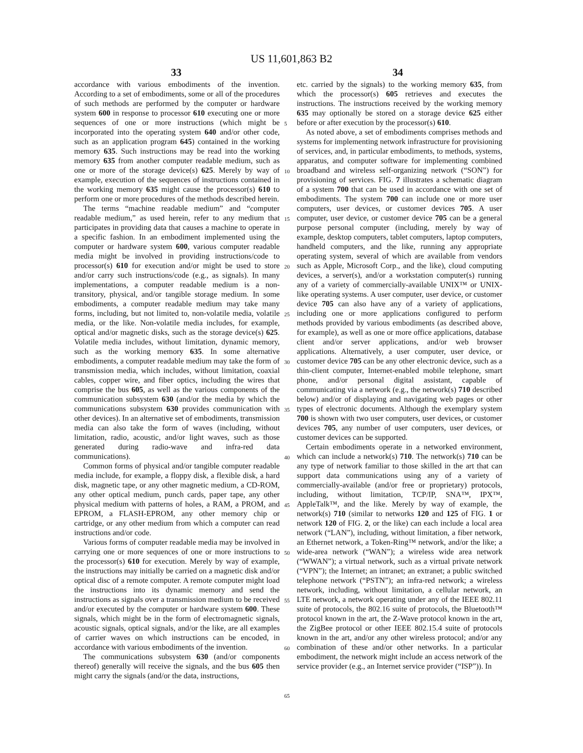US 11,601,863 B2
33 34
accordance with various embodiments of the invention. According to a set of embodiments, some or all of the procedures of such methods are performed by the computer or hardware system 600 in response to processor 610 executing one or more sequences of one or more instructions (which might be incorporated into the operating system 640 and/or other code, such as an application program 645) contained in the working memory 635. Such instructions may be read into the working memory 635 from another computer readable medium, such as one or more of the storage device(s) 625. Merely by way of example, execution of the sequences of instructions contained in the working memory 635 might cause the processor(s) 610 to perform one or more procedures of the methods described herein.
The terms “machine readable medium” and “computer readable medium,” as used herein, refer to any medium that participates in providing data that causes a machine to operate in a specific fashion. In an embodiment implemented using the computer or hardware system 600, various computer readable media might be involved in providing instructions/code to processor(s) 610 for execution and/or might be used to store and/or carry such instructions/code (e.g., as signals). In many implementations, a computer readable medium is a non-transitory, physical, and/or tangible storage medium. In some embodiments, a computer readable medium may take many forms, including, but not limited to, non-volatile media, volatile media, or the like. Non-volatile media includes, for example, optical and/or magnetic disks, such as the storage device(s) 625. Volatile media includes, without limitation, dynamic memory, such as the working memory 635. In some alternative embodiments, a computer readable medium may take the form of transmission media, which includes, without limitation, coaxial cables, copper wire, and fiber optics, including the wires that comprise the bus 605, as well as the various components of the communication subsystem 630 (and/or the media by which the communications subsystem 630 provides communication with other devices). In an alternative set of embodiments, transmission media can also take the form of waves (including, without limitation, radio, acoustic, and/or light waves, such as those generated during radio-wave and infra-red data communications).
Common forms of physical and/or tangible computer readable media include, for example, a floppy disk, a flexible disk, a hard disk, magnetic tape, or any other magnetic medium, a CD-ROM, any other optical medium, punch cards, paper tape, any other physical medium with patterns of holes, a RAM, a PROM, and EPROM, a FLASH-EPROM, any other memory chip or cartridge, or any other medium from which a computer can read instructions and/or code.
Various forms of computer readable media may be involved in carrying one or more sequences of one or more instructions to the processor(s) 610 for execution. Merely by way of example, the instructions may initially be carried on a magnetic disk and/or optical disc of a remote computer. A remote computer might load the instructions into its dynamic memory and send the instructions as signals over a transmission medium to be received and/or executed by the computer or hardware system 600. These signals, which might be in the form of electromagnetic signals, acoustic signals, optical signals, and/or the like, are all examples of carrier waves on which instructions can be encoded, in accordance with various embodiments of the invention.
The communications subsystem 630 (and/or components thereof) generally will receive the signals, and the bus 605 then might carry the signals (and/or the data, instructions,
5
10
15
20
25
30
35
40
45
50
55
60
65
etc. carried by the signals) to the working memory 635, from which the processor(s) 605 retrieves and executes the instructions. The instructions received by the working memory 635 may optionally be stored on a storage device 625 either before or after execution by the processor(s) 610.
As noted above, a set of embodiments comprises methods and systems for implementing network infrastructure for provisioning of services, and, in particular embodiments, to methods, systems, apparatus, and computer software for implementing combined broadband and wireless self-organizing network (“SON”) for provisioning of services. FIG. 7 illustrates a schematic diagram of a system 700 that can be used in accordance with one set of embodiments. The system 700 can include one or more user computers, user devices, or customer devices 705. A user computer, user device, or customer device 705 can be a general purpose personal computer (including, merely by way of example, desktop computers, tablet computers, laptop computers, handheld computers, and the like, running any appropriate operating system, several of which are available from vendors such as Apple, Microsoft Corp., and the like), cloud computing devices, a server(s), and/or a workstation computer(s) running any of a variety of commercially-available UNIX™ or UNIX-like operating systems. A user computer, user device, or customer device 705 can also have any of a variety of applications, including one or more applications configured to perform methods provided by various embodiments (as described above, for example), as well as one or more office applications, database client and/or server applications, and/or web browser applications. Alternatively, a user computer, user device, or customer device 705 can be any other electronic device, such as a thin-client computer, Internet-enabled mobile telephone, smart phone, and/or personal digital assistant, capable of communicating via a network (e.g., the network(s) 710 described below) and/or of displaying and navigating web pages or other types of electronic documents. Although the exemplary system 700 is shown with two user computers, user devices, or customer devices 705, any number of user computers, user devices, or customer devices can be supported.
Certain embodiments operate in a networked environment, which can include a network(s) 710. The network(s) 710 can be any type of network familiar to those skilled in the art that can support data communications using any of a variety of commercially-available (and/or free or proprietary) protocols, including, without limitation, TCP/IP, SNA™, IPX™, AppleTalk™, and the like. Merely by way of example, the network(s) 710 (similar to networks 120 and 125 of FIG. 1 or network 120 of FIG. 2, or the like) can each include a local area network (“LAN”), including, without limitation, a fiber network, an Ethernet network, a Token-Ring™ network, and/or the like; a wide-area network (“WAN”); a wireless wide area network (“WWAN”); a virtual network, such as a virtual private network (“VPN”); the Internet; an intranet; an extranet; a public switched telephone network (“PSTN”); an infra-red network; a wireless network, including, without limitation, a cellular network, an LTE network, a network operating under any of the IEEE 802.11 suite of protocols, the 802.16 suite of protocols, the Bluetooth™ protocol known in the art, the Z-Wave protocol known in the art, the ZigBee protocol or other IEEE 802.15.4 suite of protocols known in the art, and/or any other wireless protocol; and/or any combination of these and/or other networks. In a particular embodiment, the network might include an access network of the service provider (e.g., an Internet service provider (“ISP”)). In